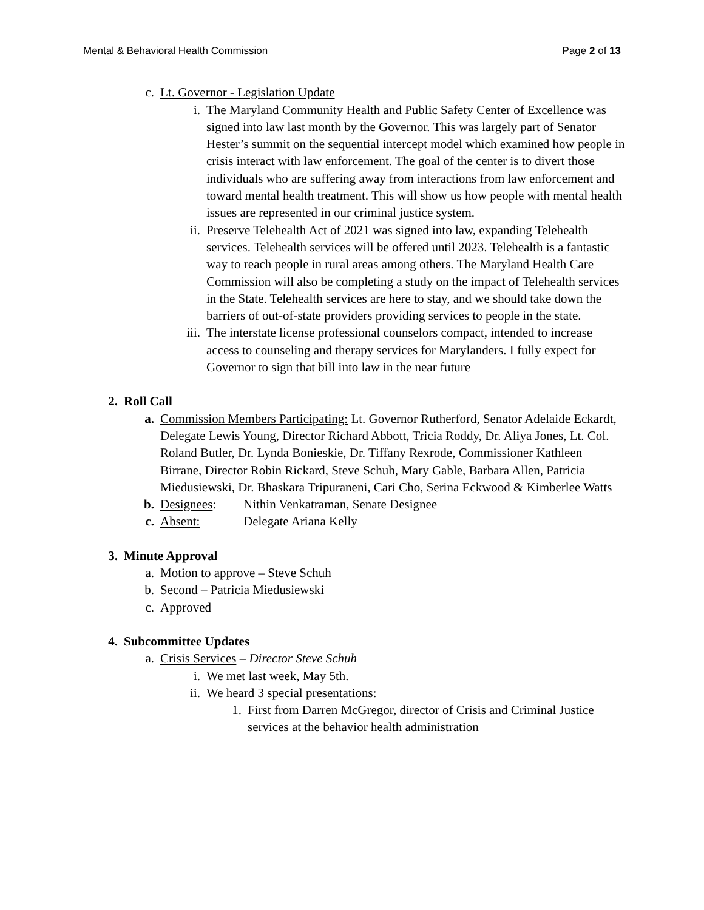Mental & Behavioral Health Commission Page 2 of 13
c. Lt. Governor - Legislation Update
i. The Maryland Community Health and Public Safety Center of Excellence was signed into law last month by the Governor. This was largely part of Senator Hester’s summit on the sequential intercept model which examined how people in crisis interact with law enforcement. The goal of the center is to divert those individuals who are suffering away from interactions from law enforcement and toward mental health treatment. This will show us how people with mental health issues are represented in our criminal justice system.
ii. Preserve Telehealth Act of 2021 was signed into law, expanding Telehealth services. Telehealth services will be offered until 2023. Telehealth is a fantastic way to reach people in rural areas among others. The Maryland Health Care Commission will also be completing a study on the impact of Telehealth services in the State. Telehealth services are here to stay, and we should take down the barriers of out-of-state providers providing services to people in the state.
iii. The interstate license professional counselors compact, intended to increase access to counseling and therapy services for Marylanders. I fully expect for Governor to sign that bill into law in the near future
2. Roll Call
a. Commission Members Participating: Lt. Governor Rutherford, Senator Adelaide Eckardt, Delegate Lewis Young, Director Richard Abbott, Tricia Roddy, Dr. Aliya Jones, Lt. Col. Roland Butler, Dr. Lynda Bonieskie, Dr. Tiffany Rexrode, Commissioner Kathleen Birrane, Director Robin Rickard, Steve Schuh, Mary Gable, Barbara Allen, Patricia Miedusiewski, Dr. Bhaskara Tripuraneni, Cari Cho, Serina Eckwood & Kimberlee Watts
b. Designees: Nithin Venkatraman, Senate Designee
c. Absent: Delegate Ariana Kelly
3. Minute Approval
a. Motion to approve – Steve Schuh
b. Second – Patricia Miedusiewski
c. Approved
4. Subcommittee Updates
a. Crisis Services – Director Steve Schuh
i. We met last week, May 5th.
ii. We heard 3 special presentations:
1. First from Darren McGregor, director of Crisis and Criminal Justice services at the behavior health administration